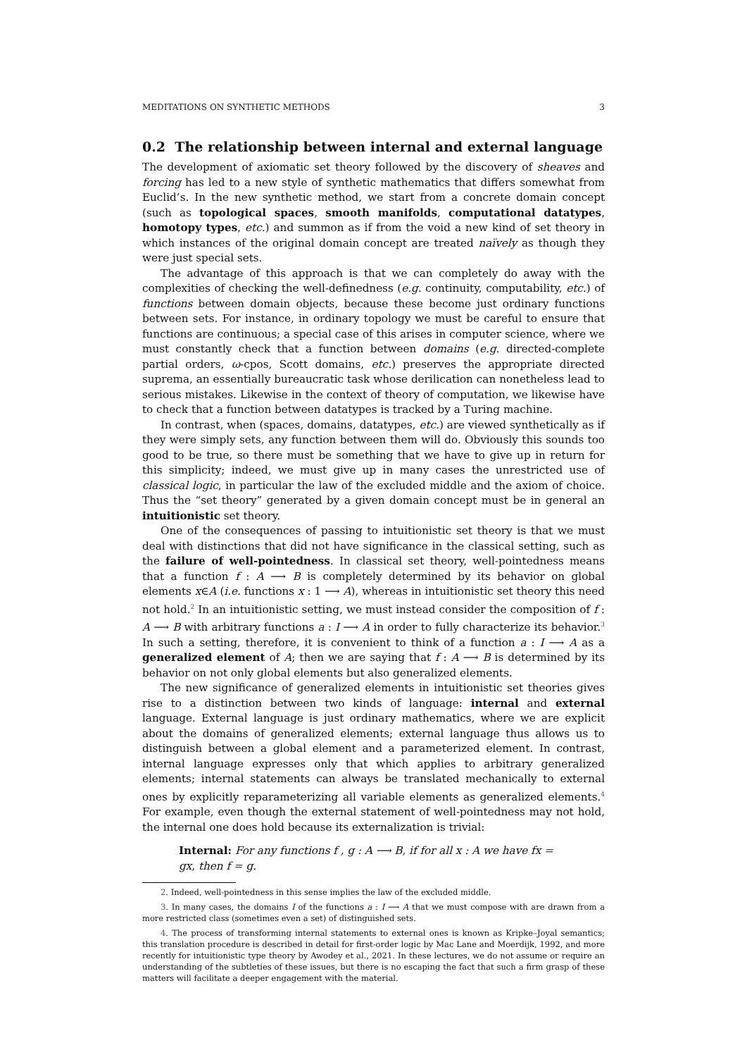MEDITATIONS ON SYNTHETIC METHODS 3
0.2 The relationship between internal and external language
The development of axiomatic set theory followed by the discovery of sheaves and forcing has led to a new style of synthetic mathematics that differs somewhat from Euclid’s. In the new synthetic method, we start from a concrete domain concept (such as topological spaces, smooth manifolds, computational datatypes, homotopy types, etc.) and summon as if from the void a new kind of set theory in which instances of the original domain concept are treated naïvely as though they were just special sets.
The advantage of this approach is that we can completely do away with the complexities of checking the well-definedness (e.g. continuity, computability, etc.) of functions between domain objects, because these become just ordinary functions between sets. For instance, in ordinary topology we must be careful to ensure that functions are continuous; a special case of this arises in computer science, where we must constantly check that a function between domains (e.g. directed-complete partial orders, ω-cpos, Scott domains, etc.) preserves the appropriate directed suprema, an essentially bureaucratic task whose derilication can nonetheless lead to serious mistakes. Likewise in the context of theory of computation, we likewise have to check that a function between datatypes is tracked by a Turing machine.
In contrast, when (spaces, domains, datatypes, etc.) are viewed synthetically as if they were simply sets, any function between them will do. Obviously this sounds too good to be true, so there must be something that we have to give up in return for this simplicity; indeed, we must give up in many cases the unrestricted use of classical logic, in particular the law of the excluded middle and the axiom of choice. Thus the “set theory” generated by a given domain concept must be in general an intuitionistic set theory.
One of the consequences of passing to intuitionistic set theory is that we must deal with distinctions that did not have significance in the classical setting, such as the failure of well-pointedness. In classical set theory, well-pointedness means that a function f : A ⟶ B is completely determined by its behavior on global elements x∈A (i.e. functions x : 1 ⟶ A), whereas in intuitionistic set theory this need not hold.<sup>2</sup> In an intuitionistic setting, we must instead consider the composition of f : A ⟶ B with arbitrary functions a : I ⟶ A in order to fully characterize its behavior.<sup>3</sup> In such a setting, therefore, it is convenient to think of a function a : I ⟶ A as a generalized element of A; then we are saying that f : A ⟶ B is determined by its behavior on not only global elements but also generalized elements.
The new significance of generalized elements in intuitionistic set theories gives rise to a distinction between two kinds of language: internal and external language. External language is just ordinary mathematics, where we are explicit about the domains of generalized elements; external language thus allows us to distinguish between a global element and a parameterized element. In contrast, internal language expresses only that which applies to arbitrary generalized elements; internal statements can always be translated mechanically to external ones by explicitly reparameterizing all variable elements as generalized elements.<sup>4</sup> For example, even though the external statement of well-pointedness may not hold, the internal one does hold because its externalization is trivial:
Internal: For any functions f , g : A ⟶ B, if for all x : A we have fx = gx, then f = g.
2. Indeed, well-pointedness in this sense implies the law of the excluded middle.
3. In many cases, the domains I of the functions a : I ⟶ A that we must compose with are drawn from a more restricted class (sometimes even a set) of distinguished sets.
4. The process of transforming internal statements to external ones is known as Kripke–Joyal semantics; this translation procedure is described in detail for first-order logic by Mac Lane and Moerdijk, 1992, and more recently for intuitionistic type theory by Awodey et al., 2021. In these lectures, we do not assume or require an understanding of the subtleties of these issues, but there is no escaping the fact that such a firm grasp of these matters will facilitate a deeper engagement with the material.